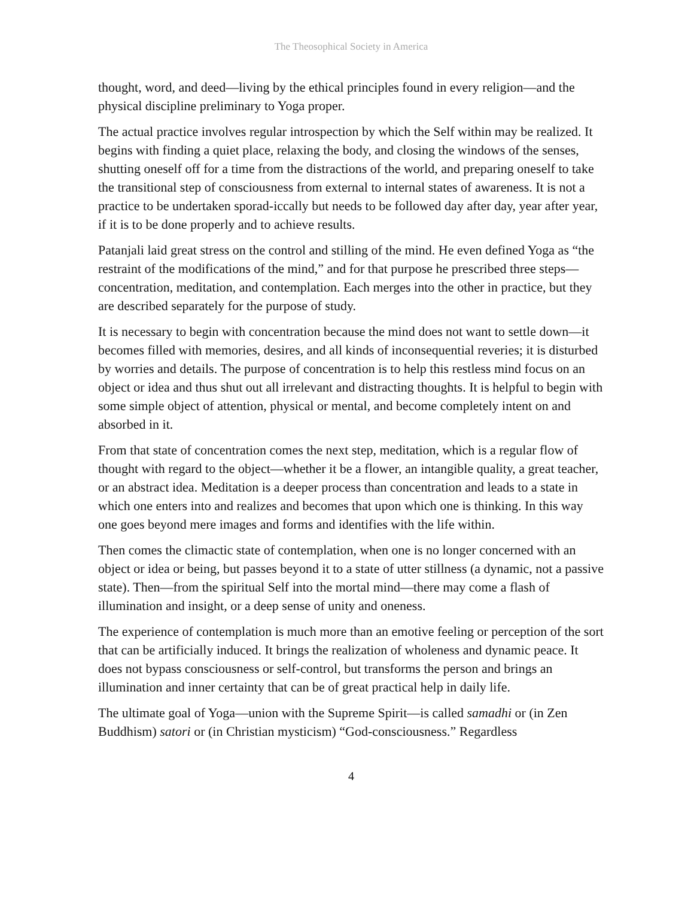The Theosophical Society in America
thought, word, and deed—living by the ethical principles found in every religion—and the physical discipline preliminary to Yoga proper.
The actual practice involves regular introspection by which the Self within may be realized. It begins with finding a quiet place, relaxing the body, and closing the windows of the senses, shutting oneself off for a time from the distractions of the world, and preparing oneself to take the transitional step of consciousness from external to internal states of awareness. It is not a practice to be undertaken sporad-iccally but needs to be followed day after day, year after year, if it is to be done properly and to achieve results.
Patanjali laid great stress on the control and stilling of the mind. He even defined Yoga as “the restraint of the modifications of the mind,” and for that purpose he prescribed three steps—concentration, meditation, and contemplation. Each merges into the other in practice, but they are described separately for the purpose of study.
It is necessary to begin with concentration because the mind does not want to settle down—it becomes filled with memories, desires, and all kinds of inconsequential reveries; it is disturbed by worries and details. The purpose of concentration is to help this restless mind focus on an object or idea and thus shut out all irrelevant and distracting thoughts. It is helpful to begin with some simple object of attention, physical or mental, and become completely intent on and absorbed in it.
From that state of concentration comes the next step, meditation, which is a regular flow of thought with regard to the object—whether it be a flower, an intangible quality, a great teacher, or an abstract idea. Meditation is a deeper process than concentration and leads to a state in which one enters into and realizes and becomes that upon which one is thinking. In this way one goes beyond mere images and forms and identifies with the life within.
Then comes the climactic state of contemplation, when one is no longer concerned with an object or idea or being, but passes beyond it to a state of utter stillness (a dynamic, not a passive state). Then—from the spiritual Self into the mortal mind—there may come a flash of illumination and insight, or a deep sense of unity and oneness.
The experience of contemplation is much more than an emotive feeling or perception of the sort that can be artificially induced. It brings the realization of wholeness and dynamic peace. It does not bypass consciousness or self-control, but transforms the person and brings an illumination and inner certainty that can be of great practical help in daily life.
The ultimate goal of Yoga—union with the Supreme Spirit—is called samadhi or (in Zen Buddhism) satori or (in Christian mysticism) “God-consciousness.” Regardless
4